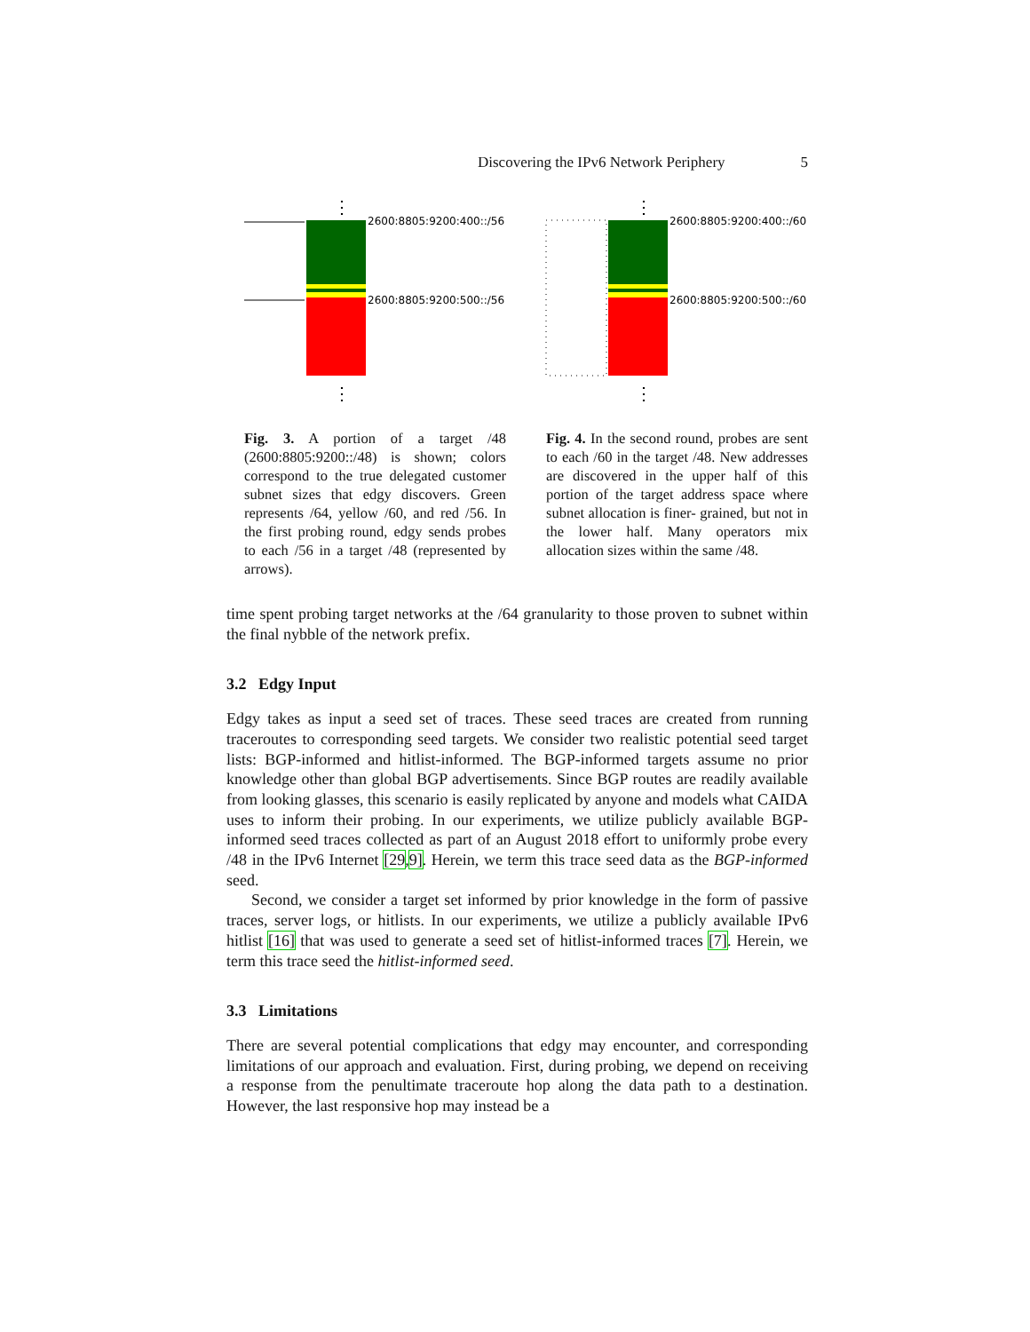Discovering the IPv6 Network Periphery 5
⋮
2600:8805:9200:400::/56
2600:8805:9200:500::/56
⋮
Fig. 3. A portion of a target /48 (2600:8805:9200::/48) is shown; colors correspond to the true delegated customer subnet sizes that edgy discovers. Green represents /64, yellow /60, and red /56. In the first probing round, edgy sends probes to each /56 in a target /48 (represented by arrows).
⋮
2600:8805:9200:400::/60
2600:8805:9200:500::/60
⋮
Fig. 4. In the second round, probes are sent to each /60 in the target /48. New addresses are discovered in the upper half of this portion of the target address space where subnet allocation is finer- grained, but not in the lower half. Many operators mix allocation sizes within the same /48.
time spent probing target networks at the /64 granularity to those proven to subnet within the final nybble of the network prefix.
3.2 Edgy Input
Edgy takes as input a seed set of traces. These seed traces are created from running traceroutes to corresponding seed targets. We consider two realistic potential seed target lists: BGP-informed and hitlist-informed. The BGP-informed targets assume no prior knowledge other than global BGP advertisements. Since BGP routes are readily available from looking glasses, this scenario is easily replicated by anyone and models what CAIDA uses to inform their probing. In our experiments, we utilize publicly available BGP-informed seed traces collected as part of an August 2018 effort to uniformly probe every /48 in the IPv6 Internet [29,9]. Herein, we term this trace seed data as the BGP-informed seed.
Second, we consider a target set informed by prior knowledge in the form of passive traces, server logs, or hitlists. In our experiments, we utilize a publicly available IPv6 hitlist [16] that was used to generate a seed set of hitlist-informed traces [7]. Herein, we term this trace seed the hitlist-informed seed.
3.3 Limitations
There are several potential complications that edgy may encounter, and corresponding limitations of our approach and evaluation. First, during probing, we depend on receiving a response from the penultimate traceroute hop along the data path to a destination. However, the last responsive hop may instead be a